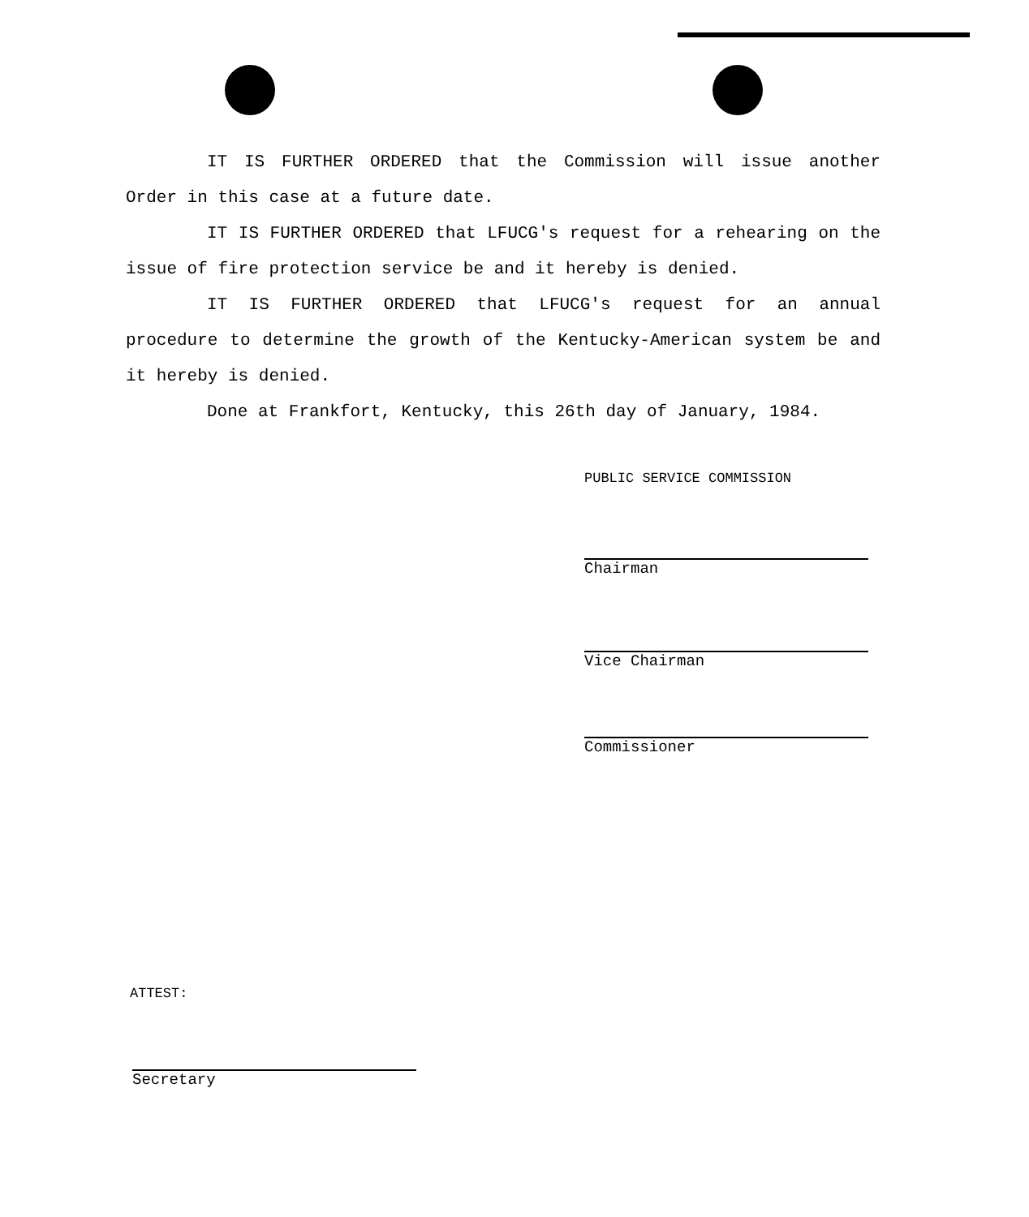IT IS FURTHER ORDERED that the Commission will issue another Order in this case at a future date.
IT IS FURTHER ORDERED that LFUCG's request for a rehearing on the issue of fire protection service be and it hereby is denied.
IT IS FURTHER ORDERED that LFUCG's request for an annual procedure to determine the growth of the Kentucky-American system be and it hereby is denied.
Done at Frankfort, Kentucky, this 26th day of January, 1984.
PUBLIC SERVICE COMMISSION
Chairman
Vice Chairman
Commissioner
ATTEST:
Secretary